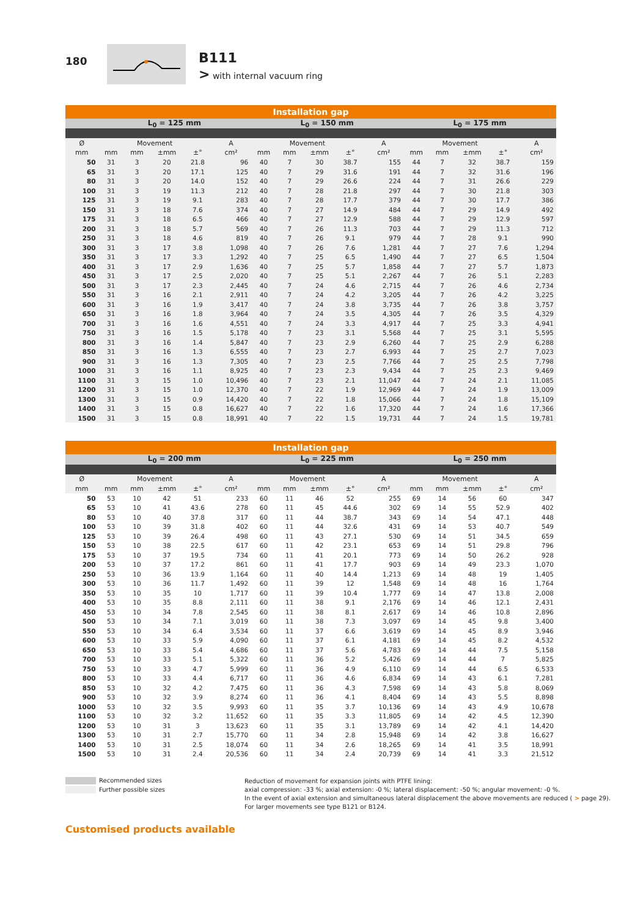180
B111
> with internal vacuum ring
| Installation gap | | | | | | | | | | | | | | | |
| --- | --- | --- | --- | --- | --- | --- | --- | --- | --- | --- | --- | --- | --- | --- | --- |
| | L<sub>0</sub> = 125 mm | | | | | L<sub>0</sub> = 150 mm | | | | | L<sub>0</sub> = 175 mm | | | | |
| Ø | Movement | | | | A | Movement | | | | A | Movement | | | | A |
| mm | mm | mm | ±mm | ±° | cm² | mm | mm | ±mm | ±° | cm² | mm | mm | ±mm | ±° | cm² |
| 50 | 31 | 3 | 20 | 21.8 | 96 | 40 | 7 | 30 | 38.7 | 155 | 44 | 7 | 32 | 38.7 | 159 |
| 65 | 31 | 3 | 20 | 17.1 | 125 | 40 | 7 | 29 | 31.6 | 191 | 44 | 7 | 32 | 31.6 | 196 |
| 80 | 31 | 3 | 20 | 14.0 | 152 | 40 | 7 | 29 | 26.6 | 224 | 44 | 7 | 31 | 26.6 | 229 |
| 100 | 31 | 3 | 19 | 11.3 | 212 | 40 | 7 | 28 | 21.8 | 297 | 44 | 7 | 30 | 21.8 | 303 |
| 125 | 31 | 3 | 19 | 9.1 | 283 | 40 | 7 | 28 | 17.7 | 379 | 44 | 7 | 30 | 17.7 | 386 |
| 150 | 31 | 3 | 18 | 7.6 | 374 | 40 | 7 | 27 | 14.9 | 484 | 44 | 7 | 29 | 14.9 | 492 |
| 175 | 31 | 3 | 18 | 6.5 | 466 | 40 | 7 | 27 | 12.9 | 588 | 44 | 7 | 29 | 12.9 | 597 |
| 200 | 31 | 3 | 18 | 5.7 | 569 | 40 | 7 | 26 | 11.3 | 703 | 44 | 7 | 29 | 11.3 | 712 |
| 250 | 31 | 3 | 18 | 4.6 | 819 | 40 | 7 | 26 | 9.1 | 979 | 44 | 7 | 28 | 9.1 | 990 |
| 300 | 31 | 3 | 17 | 3.8 | 1,098 | 40 | 7 | 26 | 7.6 | 1,281 | 44 | 7 | 27 | 7.6 | 1,294 |
| 350 | 31 | 3 | 17 | 3.3 | 1,292 | 40 | 7 | 25 | 6.5 | 1,490 | 44 | 7 | 27 | 6.5 | 1,504 |
| 400 | 31 | 3 | 17 | 2.9 | 1,636 | 40 | 7 | 25 | 5.7 | 1,858 | 44 | 7 | 27 | 5.7 | 1,873 |
| 450 | 31 | 3 | 17 | 2.5 | 2,020 | 40 | 7 | 25 | 5.1 | 2,267 | 44 | 7 | 26 | 5.1 | 2,283 |
| 500 | 31 | 3 | 17 | 2.3 | 2,445 | 40 | 7 | 24 | 4.6 | 2,715 | 44 | 7 | 26 | 4.6 | 2,734 |
| 550 | 31 | 3 | 16 | 2.1 | 2,911 | 40 | 7 | 24 | 4.2 | 3,205 | 44 | 7 | 26 | 4.2 | 3,225 |
| 600 | 31 | 3 | 16 | 1.9 | 3,417 | 40 | 7 | 24 | 3.8 | 3,735 | 44 | 7 | 26 | 3.8 | 3,757 |
| 650 | 31 | 3 | 16 | 1.8 | 3,964 | 40 | 7 | 24 | 3.5 | 4,305 | 44 | 7 | 26 | 3.5 | 4,329 |
| 700 | 31 | 3 | 16 | 1.6 | 4,551 | 40 | 7 | 24 | 3.3 | 4,917 | 44 | 7 | 25 | 3.3 | 4,941 |
| 750 | 31 | 3 | 16 | 1.5 | 5,178 | 40 | 7 | 23 | 3.1 | 5,568 | 44 | 7 | 25 | 3.1 | 5,595 |
| 800 | 31 | 3 | 16 | 1.4 | 5,847 | 40 | 7 | 23 | 2.9 | 6,260 | 44 | 7 | 25 | 2.9 | 6,288 |
| 850 | 31 | 3 | 16 | 1.3 | 6,555 | 40 | 7 | 23 | 2.7 | 6,993 | 44 | 7 | 25 | 2.7 | 7,023 |
| 900 | 31 | 3 | 16 | 1.3 | 7,305 | 40 | 7 | 23 | 2.5 | 7,766 | 44 | 7 | 25 | 2.5 | 7,798 |
| 1000 | 31 | 3 | 16 | 1.1 | 8,925 | 40 | 7 | 23 | 2.3 | 9,434 | 44 | 7 | 25 | 2.3 | 9,469 |
| 1100 | 31 | 3 | 15 | 1.0 | 10,496 | 40 | 7 | 23 | 2.1 | 11,047 | 44 | 7 | 24 | 2.1 | 11,085 |
| 1200 | 31 | 3 | 15 | 1.0 | 12,370 | 40 | 7 | 22 | 1.9 | 12,969 | 44 | 7 | 24 | 1.9 | 13,009 |
| 1300 | 31 | 3 | 15 | 0.9 | 14,420 | 40 | 7 | 22 | 1.8 | 15,066 | 44 | 7 | 24 | 1.8 | 15,109 |
| 1400 | 31 | 3 | 15 | 0.8 | 16,627 | 40 | 7 | 22 | 1.6 | 17,320 | 44 | 7 | 24 | 1.6 | 17,366 |
| 1500 | 31 | 3 | 15 | 0.8 | 18,991 | 40 | 7 | 22 | 1.5 | 19,731 | 44 | 7 | 24 | 1.5 | 19,781 |
| Installation gap | | | | | | | | | | | | | | | |
| --- | --- | --- | --- | --- | --- | --- | --- | --- | --- | --- | --- | --- | --- | --- | --- |
| | L<sub>0</sub> = 200 mm | | | | | L<sub>0</sub> = 225 mm | | | | | L<sub>0</sub> = 250 mm | | | | |
| Ø | Movement | | | | A | Movement | | | | A | Movement | | | | A |
| mm | mm | mm | ±mm | ±° | cm² | mm | mm | ±mm | ±° | cm² | mm | mm | ±mm | ±° | cm² |
| 50 | 53 | 10 | 42 | 51 | 233 | 60 | 11 | 46 | 52 | 255 | 69 | 14 | 56 | 60 | 347 |
| 65 | 53 | 10 | 41 | 43.6 | 278 | 60 | 11 | 45 | 44.6 | 302 | 69 | 14 | 55 | 52.9 | 402 |
| 80 | 53 | 10 | 40 | 37.8 | 317 | 60 | 11 | 44 | 38.7 | 343 | 69 | 14 | 54 | 47.1 | 448 |
| 100 | 53 | 10 | 39 | 31.8 | 402 | 60 | 11 | 44 | 32.6 | 431 | 69 | 14 | 53 | 40.7 | 549 |
| 125 | 53 | 10 | 39 | 26.4 | 498 | 60 | 11 | 43 | 27.1 | 530 | 69 | 14 | 51 | 34.5 | 659 |
| 150 | 53 | 10 | 38 | 22.5 | 617 | 60 | 11 | 42 | 23.1 | 653 | 69 | 14 | 51 | 29.8 | 796 |
| 175 | 53 | 10 | 37 | 19.5 | 734 | 60 | 11 | 41 | 20.1 | 773 | 69 | 14 | 50 | 26.2 | 928 |
| 200 | 53 | 10 | 37 | 17.2 | 861 | 60 | 11 | 41 | 17.7 | 903 | 69 | 14 | 49 | 23.3 | 1,070 |
| 250 | 53 | 10 | 36 | 13.9 | 1,164 | 60 | 11 | 40 | 14.4 | 1,213 | 69 | 14 | 48 | 19 | 1,405 |
| 300 | 53 | 10 | 36 | 11.7 | 1,492 | 60 | 11 | 39 | 12 | 1,548 | 69 | 14 | 48 | 16 | 1,764 |
| 350 | 53 | 10 | 35 | 10 | 1,717 | 60 | 11 | 39 | 10.4 | 1,777 | 69 | 14 | 47 | 13.8 | 2,008 |
| 400 | 53 | 10 | 35 | 8.8 | 2,111 | 60 | 11 | 38 | 9.1 | 2,176 | 69 | 14 | 46 | 12.1 | 2,431 |
| 450 | 53 | 10 | 34 | 7.8 | 2,545 | 60 | 11 | 38 | 8.1 | 2,617 | 69 | 14 | 46 | 10.8 | 2,896 |
| 500 | 53 | 10 | 34 | 7.1 | 3,019 | 60 | 11 | 38 | 7.3 | 3,097 | 69 | 14 | 45 | 9.8 | 3,400 |
| 550 | 53 | 10 | 34 | 6.4 | 3,534 | 60 | 11 | 37 | 6.6 | 3,619 | 69 | 14 | 45 | 8.9 | 3,946 |
| 600 | 53 | 10 | 33 | 5.9 | 4,090 | 60 | 11 | 37 | 6.1 | 4,181 | 69 | 14 | 45 | 8.2 | 4,532 |
| 650 | 53 | 10 | 33 | 5.4 | 4,686 | 60 | 11 | 37 | 5.6 | 4,783 | 69 | 14 | 44 | 7.5 | 5,158 |
| 700 | 53 | 10 | 33 | 5.1 | 5,322 | 60 | 11 | 36 | 5.2 | 5,426 | 69 | 14 | 44 | 7 | 5,825 |
| 750 | 53 | 10 | 33 | 4.7 | 5,999 | 60 | 11 | 36 | 4.9 | 6,110 | 69 | 14 | 44 | 6.5 | 6,533 |
| 800 | 53 | 10 | 33 | 4.4 | 6,717 | 60 | 11 | 36 | 4.6 | 6,834 | 69 | 14 | 43 | 6.1 | 7,281 |
| 850 | 53 | 10 | 32 | 4.2 | 7,475 | 60 | 11 | 36 | 4.3 | 7,598 | 69 | 14 | 43 | 5.8 | 8,069 |
| 900 | 53 | 10 | 32 | 3.9 | 8,274 | 60 | 11 | 36 | 4.1 | 8,404 | 69 | 14 | 43 | 5.5 | 8,898 |
| 1000 | 53 | 10 | 32 | 3.5 | 9,993 | 60 | 11 | 35 | 3.7 | 10,136 | 69 | 14 | 43 | 4.9 | 10,678 |
| 1100 | 53 | 10 | 32 | 3.2 | 11,652 | 60 | 11 | 35 | 3.3 | 11,805 | 69 | 14 | 42 | 4.5 | 12,390 |
| 1200 | 53 | 10 | 31 | 3 | 13,623 | 60 | 11 | 35 | 3.1 | 13,789 | 69 | 14 | 42 | 4.1 | 14,420 |
| 1300 | 53 | 10 | 31 | 2.7 | 15,770 | 60 | 11 | 34 | 2.8 | 15,948 | 69 | 14 | 42 | 3.8 | 16,627 |
| 1400 | 53 | 10 | 31 | 2.5 | 18,074 | 60 | 11 | 34 | 2.6 | 18,265 | 69 | 14 | 41 | 3.5 | 18,991 |
| 1500 | 53 | 10 | 31 | 2.4 | 20,536 | 60 | 11 | 34 | 2.4 | 20,739 | 69 | 14 | 41 | 3.3 | 21,512 |
Recommended sizes
Further possible sizes
Reduction of movement for expansion joints with PTFE lining:
axial compression: -33 %; axial extension: -0 %; lateral displacement: -50 %; angular movement: -0 %.
In the event of axial extension and simultaneous lateral displacement the above movements are reduced ( > page 29).
For larger movements see type B121 or B124.
Customised products available